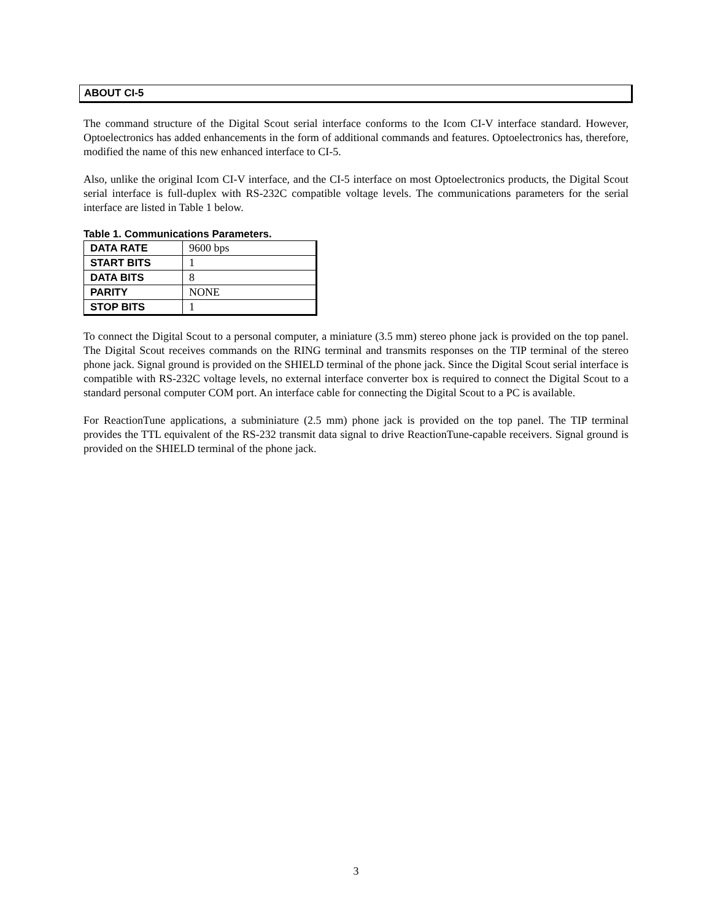ABOUT CI-5
The command structure of the Digital Scout serial interface conforms to the Icom CI-V interface standard. However, Optoelectronics has added enhancements in the form of additional commands and features. Optoelectronics has, therefore, modified the name of this new enhanced interface to CI-5.
Also, unlike the original Icom CI-V interface, and the CI-5 interface on most Optoelectronics products, the Digital Scout serial interface is full-duplex with RS-232C compatible voltage levels. The communications parameters for the serial interface are listed in Table 1 below.
Table 1. Communications Parameters.
| DATA RATE | 9600 bps |
| START BITS | 1 |
| DATA BITS | 8 |
| PARITY | NONE |
| STOP BITS | 1 |
To connect the Digital Scout to a personal computer, a miniature (3.5 mm) stereo phone jack is provided on the top panel. The Digital Scout receives commands on the RING terminal and transmits responses on the TIP terminal of the stereo phone jack. Signal ground is provided on the SHIELD terminal of the phone jack. Since the Digital Scout serial interface is compatible with RS-232C voltage levels, no external interface converter box is required to connect the Digital Scout to a standard personal computer COM port. An interface cable for connecting the Digital Scout to a PC is available.
For ReactionTune applications, a subminiature (2.5 mm) phone jack is provided on the top panel. The TIP terminal provides the TTL equivalent of the RS-232 transmit data signal to drive ReactionTune-capable receivers. Signal ground is provided on the SHIELD terminal of the phone jack.
3